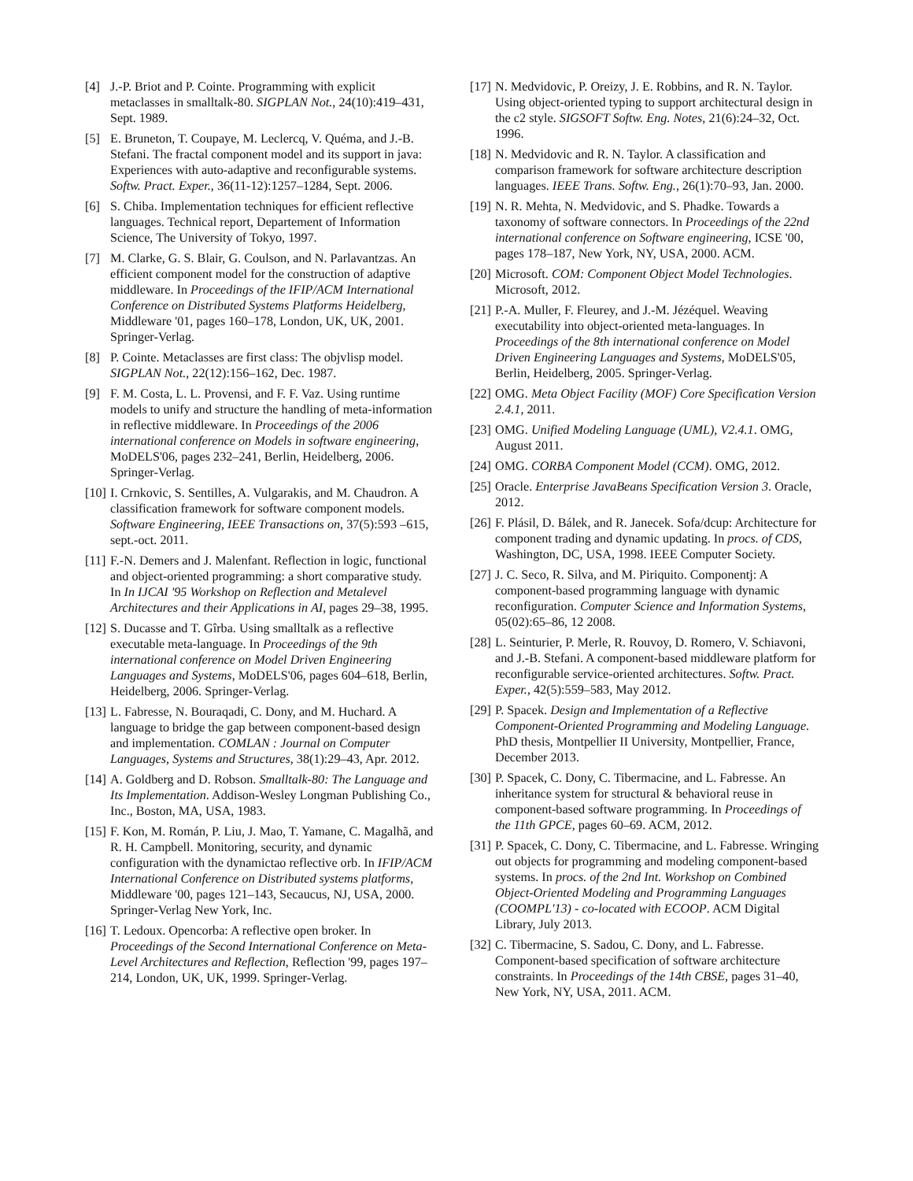[4] J.-P. Briot and P. Cointe. Programming with explicit metaclasses in smalltalk-80. SIGPLAN Not., 24(10):419–431, Sept. 1989.
[5] E. Bruneton, T. Coupaye, M. Leclercq, V. Quéma, and J.-B. Stefani. The fractal component model and its support in java: Experiences with auto-adaptive and reconfigurable systems. Softw. Pract. Exper., 36(11-12):1257–1284, Sept. 2006.
[6] S. Chiba. Implementation techniques for efficient reflective languages. Technical report, Departement of Information Science, The University of Tokyo, 1997.
[7] M. Clarke, G. S. Blair, G. Coulson, and N. Parlavantzas. An efficient component model for the construction of adaptive middleware. In Proceedings of the IFIP/ACM International Conference on Distributed Systems Platforms Heidelberg, Middleware '01, pages 160–178, London, UK, UK, 2001. Springer-Verlag.
[8] P. Cointe. Metaclasses are first class: The objvlisp model. SIGPLAN Not., 22(12):156–162, Dec. 1987.
[9] F. M. Costa, L. L. Provensi, and F. F. Vaz. Using runtime models to unify and structure the handling of meta-information in reflective middleware. In Proceedings of the 2006 international conference on Models in software engineering, MoDELS'06, pages 232–241, Berlin, Heidelberg, 2006. Springer-Verlag.
[10]
I. Crnkovic, S. Sentilles, A. Vulgarakis, and M. Chaudron. A classification framework for software component models. Software Engineering, IEEE Transactions on, 37(5):593 –615, sept.-oct. 2011.
[11]
F.-N. Demers and J. Malenfant. Reflection in logic, functional and object-oriented programming: a short comparative study. In In IJCAI '95 Workshop on Reflection and Metalevel Architectures and their Applications in AI, pages 29–38, 1995.
[12]
S. Ducasse and T. Gîrba. Using smalltalk as a reflective executable meta-language. In Proceedings of the 9th international conference on Model Driven Engineering Languages and Systems, MoDELS'06, pages 604–618, Berlin, Heidelberg, 2006. Springer-Verlag.
[13]
L. Fabresse, N. Bouraqadi, C. Dony, and M. Huchard. A language to bridge the gap between component-based design and implementation. COMLAN : Journal on Computer Languages, Systems and Structures, 38(1):29–43, Apr. 2012.
[14]
A. Goldberg and D. Robson. Smalltalk-80: The Language and Its Implementation. Addison-Wesley Longman Publishing Co., Inc., Boston, MA, USA, 1983.
[15]
F. Kon, M. Román, P. Liu, J. Mao, T. Yamane, C. Magalhã, and R. H. Campbell. Monitoring, security, and dynamic configuration with the dynamictao reflective orb. In IFIP/ACM International Conference on Distributed systems platforms, Middleware '00, pages 121–143, Secaucus, NJ, USA, 2000. Springer-Verlag New York, Inc.
[16]
T. Ledoux. Opencorba: A reflective open broker. In Proceedings of the Second International Conference on Meta-Level Architectures and Reflection, Reflection '99, pages 197–214, London, UK, UK, 1999. Springer-Verlag.
[17]
N. Medvidovic, P. Oreizy, J. E. Robbins, and R. N. Taylor. Using object-oriented typing to support architectural design in the c2 style. SIGSOFT Softw. Eng. Notes, 21(6):24–32, Oct. 1996.
[18]
N. Medvidovic and R. N. Taylor. A classification and comparison framework for software architecture description languages. IEEE Trans. Softw. Eng., 26(1):70–93, Jan. 2000.
[19]
N. R. Mehta, N. Medvidovic, and S. Phadke. Towards a taxonomy of software connectors. In Proceedings of the 22nd international conference on Software engineering, ICSE '00, pages 178–187, New York, NY, USA, 2000. ACM.
[20]
Microsoft. COM: Component Object Model Technologies. Microsoft, 2012.
[21]
P.-A. Muller, F. Fleurey, and J.-M. Jézéquel. Weaving executability into object-oriented meta-languages. In Proceedings of the 8th international conference on Model Driven Engineering Languages and Systems, MoDELS'05, Berlin, Heidelberg, 2005. Springer-Verlag.
[22]
OMG. Meta Object Facility (MOF) Core Specification Version 2.4.1, 2011.
[23]
OMG. Unified Modeling Language (UML), V2.4.1. OMG, August 2011.
[24]
OMG. CORBA Component Model (CCM). OMG, 2012.
[25]
Oracle. Enterprise JavaBeans Specification Version 3. Oracle, 2012.
[26]
F. Plásil, D. Bálek, and R. Janecek. Sofa/dcup: Architecture for component trading and dynamic updating. In procs. of CDS, Washington, DC, USA, 1998. IEEE Computer Society.
[27]
J. C. Seco, R. Silva, and M. Piriquito. Componentj: A component-based programming language with dynamic reconfiguration. Computer Science and Information Systems, 05(02):65–86, 12 2008.
[28]
L. Seinturier, P. Merle, R. Rouvoy, D. Romero, V. Schiavoni, and J.-B. Stefani. A component-based middleware platform for reconfigurable service-oriented architectures. Softw. Pract. Exper., 42(5):559–583, May 2012.
[29]
P. Spacek. Design and Implementation of a Reflective Component-Oriented Programming and Modeling Language. PhD thesis, Montpellier II University, Montpellier, France, December 2013.
[30]
P. Spacek, C. Dony, C. Tibermacine, and L. Fabresse. An inheritance system for structural & behavioral reuse in component-based software programming. In Proceedings of the 11th GPCE, pages 60–69. ACM, 2012.
[31]
P. Spacek, C. Dony, C. Tibermacine, and L. Fabresse. Wringing out objects for programming and modeling component-based systems. In procs. of the 2nd Int. Workshop on Combined Object-Oriented Modeling and Programming Languages (COOMPL'13) - co-located with ECOOP. ACM Digital Library, July 2013.
[32]
C. Tibermacine, S. Sadou, C. Dony, and L. Fabresse. Component-based specification of software architecture constraints. In Proceedings of the 14th CBSE, pages 31–40, New York, NY, USA, 2011. ACM.